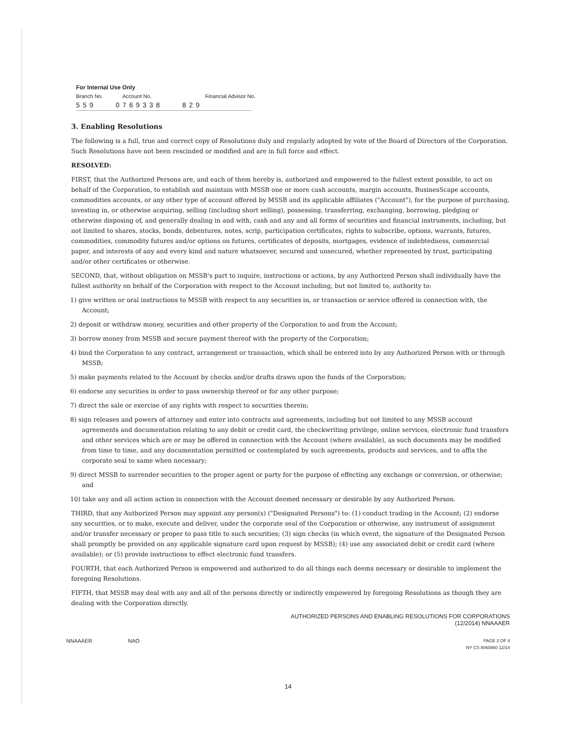For Internal Use Only
Branch No. Account No. Financial Advisor No.
559 0769338 829
3. Enabling Resolutions
The following is a full, true and correct copy of Resolutions duly and regularly adopted by vote of the Board of Directors of the Corporation. Such Resolutions have not been rescinded or modified and are in full force and effect.
RESOLVED:
FIRST, that the Authorized Persons are, and each of them hereby is, authorized and empowered to the fullest extent possible, to act on behalf of the Corporation, to establish and maintain with MSSB one or more cash accounts, margin accounts, BusinesScape accounts, commodities accounts, or any other type of account offered by MSSB and its applicable affiliates ("Account"), for the purpose of purchasing, investing in, or otherwise acquiring, selling (including short selling), possessing, transferring, exchanging, borrowing, pledging or otherwise disposing of, and generally dealing in and with, cash and any and all forms of securities and financial instruments, including, but not limited to shares, stocks, bonds, debentures, notes, scrip, participation certificates, rights to subscribe, options, warrants, futures, commodities, commodity futures and/or options on futures, certificates of deposits, mortgages, evidence of indebtedness, commercial paper, and interests of any and every kind and nature whatsoever, secured and unsecured, whether represented by trust, participating and/or other certificates or otherwise.
SECOND, that, without obligation on MSSB's part to inquire, instructions or actions, by any Authorized Person shall individually have the fullest authority on behalf of the Corporation with respect to the Account including, but not limited to, authority to:
1) give written or oral instructions to MSSB with respect to any securities in, or transaction or service offered in connection with, the Account;
2) deposit or withdraw money, securities and other property of the Corporation to and from the Account;
3) borrow money from MSSB and secure payment thereof with the property of the Corporation;
4) bind the Corporation to any contract, arrangement or transaction, which shall be entered into by any Authorized Person with or through MSSB;
5) make payments related to the Account by checks and/or drafts drawn upon the funds of the Corporation;
6) endorse any securities in order to pass ownership thereof or for any other purpose;
7) direct the sale or exercise of any rights with respect to securities therein;
8) sign releases and powers of attorney and enter into contracts and agreements, including but not limited to any MSSB account agreements and documentation relating to any debit or credit card, the checkwriting privilege, online services, electronic fund transfers and other services which are or may be offered in connection with the Account (where available), as such documents may be modified from time to time, and any documentation permitted or contemplated by such agreements, products and services, and to affix the corporate seal to same when necessary;
9) direct MSSB to surrender securities to the proper agent or party for the purpose of effecting any exchange or conversion, or otherwise; and
10) take any and all action action in connection with the Account deemed necessary or desirable by any Authorized Person.
THIRD, that any Authorized Person may appoint any person(s) ("Designated Persons") to: (1) conduct trading in the Account; (2) endorse any securities, or to make, execute and deliver, under the corporate seal of the Corporation or otherwise, any instrument of assignment and/or transfer necessary or proper to pass title to such securities; (3) sign checks (in which event, the signature of the Designated Person shall promptly be provided on any applicable signature card upon request by MSSB); (4) use any associated debit or credit card (where available); or (5) provide instructions to effect electronic fund transfers.
FOURTH, that each Authorized Person is empowered and authorized to do all things each deems necessary or desirable to implement the foregoing Resolutions.
FIFTH, that MSSB may deal with any and all of the persons directly or indirectly empowered by foregoing Resolutions as though they are dealing with the Corporation directly.
AUTHORIZED PERSONS AND ENABLING RESOLUTIONS FOR CORPORATIONS
(12/2014) NNAAAER
NNAAAER NAO PAGE 2 OF 4
NY CS 8060860 12/14
14